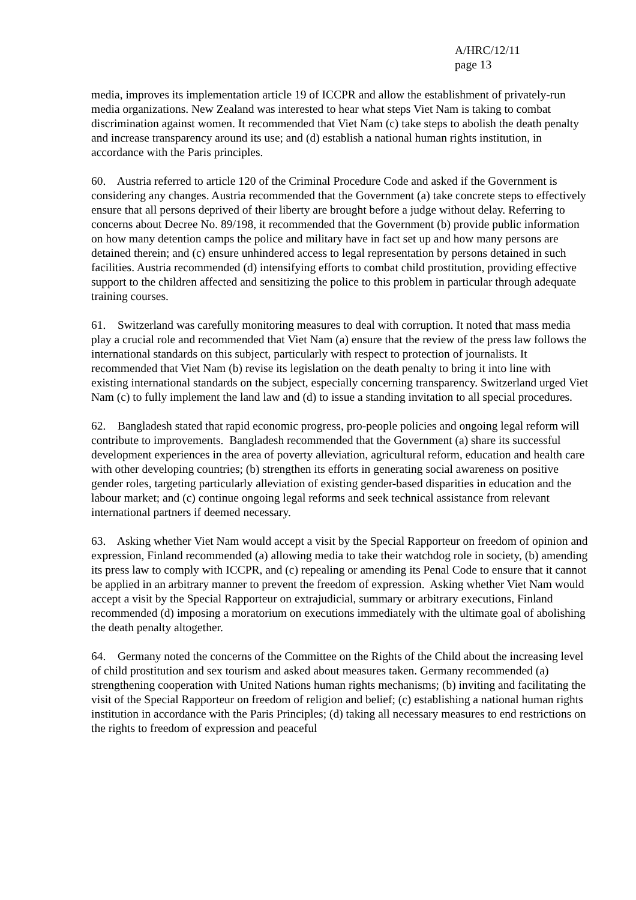A/HRC/12/11
page 13
media, improves its implementation article 19 of ICCPR and allow the establishment of privately-run media organizations. New Zealand was interested to hear what steps Viet Nam is taking to combat discrimination against women. It recommended that Viet Nam (c) take steps to abolish the death penalty and increase transparency around its use; and (d) establish a national human rights institution, in accordance with the Paris principles.
60. Austria referred to article 120 of the Criminal Procedure Code and asked if the Government is considering any changes. Austria recommended that the Government (a) take concrete steps to effectively ensure that all persons deprived of their liberty are brought before a judge without delay. Referring to concerns about Decree No. 89/198, it recommended that the Government (b) provide public information on how many detention camps the police and military have in fact set up and how many persons are detained therein; and (c) ensure unhindered access to legal representation by persons detained in such facilities. Austria recommended (d) intensifying efforts to combat child prostitution, providing effective support to the children affected and sensitizing the police to this problem in particular through adequate training courses.
61. Switzerland was carefully monitoring measures to deal with corruption. It noted that mass media play a crucial role and recommended that Viet Nam (a) ensure that the review of the press law follows the international standards on this subject, particularly with respect to protection of journalists. It recommended that Viet Nam (b) revise its legislation on the death penalty to bring it into line with existing international standards on the subject, especially concerning transparency. Switzerland urged Viet Nam (c) to fully implement the land law and (d) to issue a standing invitation to all special procedures.
62. Bangladesh stated that rapid economic progress, pro-people policies and ongoing legal reform will contribute to improvements. Bangladesh recommended that the Government (a) share its successful development experiences in the area of poverty alleviation, agricultural reform, education and health care with other developing countries; (b) strengthen its efforts in generating social awareness on positive gender roles, targeting particularly alleviation of existing gender-based disparities in education and the labour market; and (c) continue ongoing legal reforms and seek technical assistance from relevant international partners if deemed necessary.
63. Asking whether Viet Nam would accept a visit by the Special Rapporteur on freedom of opinion and expression, Finland recommended (a) allowing media to take their watchdog role in society, (b) amending its press law to comply with ICCPR, and (c) repealing or amending its Penal Code to ensure that it cannot be applied in an arbitrary manner to prevent the freedom of expression. Asking whether Viet Nam would accept a visit by the Special Rapporteur on extrajudicial, summary or arbitrary executions, Finland recommended (d) imposing a moratorium on executions immediately with the ultimate goal of abolishing the death penalty altogether.
64. Germany noted the concerns of the Committee on the Rights of the Child about the increasing level of child prostitution and sex tourism and asked about measures taken. Germany recommended (a) strengthening cooperation with United Nations human rights mechanisms; (b) inviting and facilitating the visit of the Special Rapporteur on freedom of religion and belief; (c) establishing a national human rights institution in accordance with the Paris Principles; (d) taking all necessary measures to end restrictions on the rights to freedom of expression and peaceful